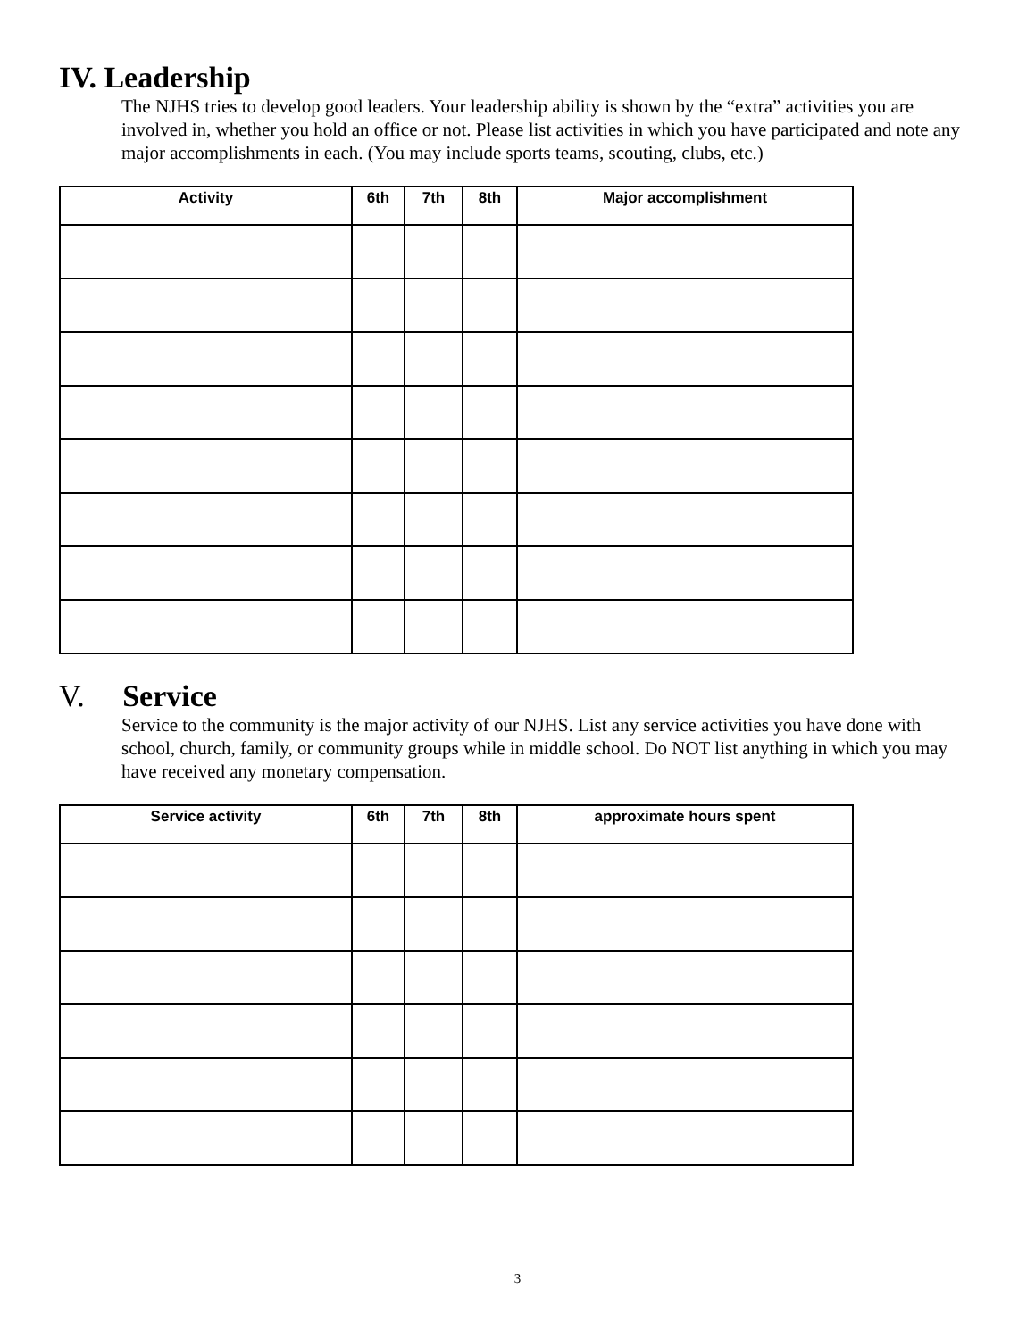IV. Leadership
The NJHS tries to develop good leaders. Your leadership ability is shown by the “extra” activities you are involved in, whether you hold an office or not. Please list activities in which you have participated and note any major accomplishments in each. (You may include sports teams, scouting, clubs, etc.)
| Activity | 6th | 7th | 8th | Major accomplishment |
| --- | --- | --- | --- | --- |
V. Service
Service to the community is the major activity of our NJHS. List any service activities you have done with school, church, family, or community groups while in middle school. Do NOT list anything in which you may have received any monetary compensation.
| Service activity | 6th | 7th | 8th | approximate hours spent |
| --- | --- | --- | --- | --- |
3